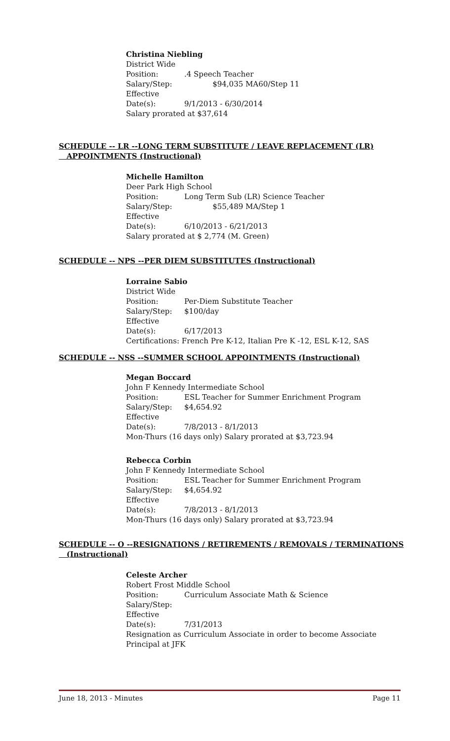Christina Niebling
District Wide
Position:.4 Speech Teacher
Salary/Step: $94,035 MA60/Step 11
Effective Date(s): 9/1/2013 - 6/30/2014
Salary prorated at $37,614
SCHEDULE -- LR --LONG TERM SUBSTITUTE / LEAVE REPLACEMENT (LR)
APPOINTMENTS (Instructional)
Michelle Hamilton
Deer Park High School
Position: Long Term Sub (LR) Science Teacher
Salary/Step: $55,489 MA/Step 1
Effective Date(s): 6/10/2013 - 6/21/2013
Salary prorated at $ 2,774 (M. Green)
SCHEDULE -- NPS --PER DIEM SUBSTITUTES (Instructional)
Lorraine Sabio
District Wide
Position: Per-Diem Substitute Teacher
Salary/Step: $100/day
Effective Date(s): 6/17/2013
Certifications: French Pre K-12, Italian Pre K -12, ESL K-12, SAS
SCHEDULE -- NSS --SUMMER SCHOOL APPOINTMENTS (Instructional)
Megan Boccard
John F Kennedy Intermediate School
Position: ESL Teacher for Summer Enrichment Program
Salary/Step: $4,654.92
Effective Date(s): 7/8/2013 - 8/1/2013
Mon-Thurs (16 days only) Salary prorated at $3,723.94
Rebecca Corbin
John F Kennedy Intermediate School
Position: ESL Teacher for Summer Enrichment Program
Salary/Step: $4,654.92
Effective Date(s): 7/8/2013 - 8/1/2013
Mon-Thurs (16 days only) Salary prorated at $3,723.94
SCHEDULE -- O --RESIGNATIONS / RETIREMENTS / REMOVALS / TERMINATIONS
(Instructional)
Celeste Archer
Robert Frost Middle School
Position: Curriculum Associate Math & Science
Salary/Step:
Effective Date(s): 7/31/2013
Resignation as Curriculum Associate in order to become Associate
Principal at JFK
June 18, 2013 - Minutes Page 11